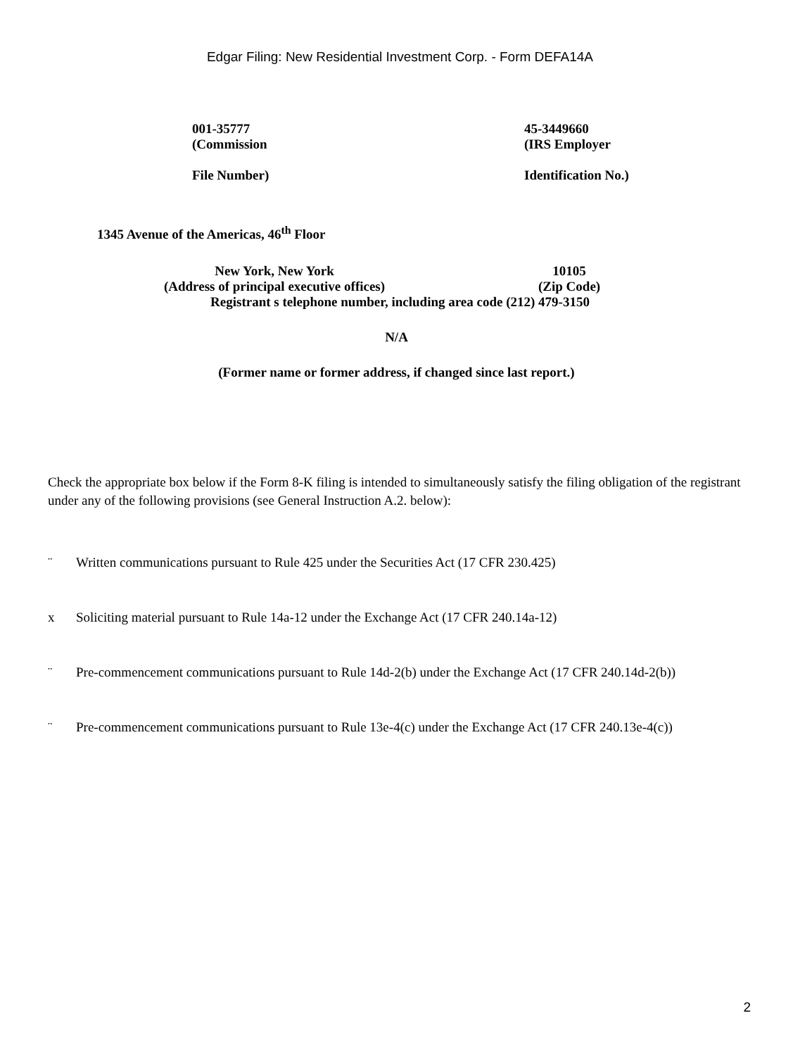Edgar Filing: New Residential Investment Corp. - Form DEFA14A
001-35777
(Commission
File Number)
45-3449660
(IRS Employer
Identification No.)
1345 Avenue of the Americas, 46<sup>th</sup> Floor
New York, New York
(Address of principal executive offices)
10105
(Zip Code)
Registrant s telephone number, including area code (212) 479-3150
N/A
(Former name or former address, if changed since last report.)
Check the appropriate box below if the Form 8-K filing is intended to simultaneously satisfy the filing obligation of the registrant under any of the following provisions (see General Instruction A.2. below):
¨ Written communications pursuant to Rule 425 under the Securities Act (17 CFR 230.425)
x Soliciting material pursuant to Rule 14a-12 under the Exchange Act (17 CFR 240.14a-12)
¨ Pre-commencement communications pursuant to Rule 14d-2(b) under the Exchange Act (17 CFR 240.14d-2(b))
¨ Pre-commencement communications pursuant to Rule 13e-4(c) under the Exchange Act (17 CFR 240.13e-4(c))
2